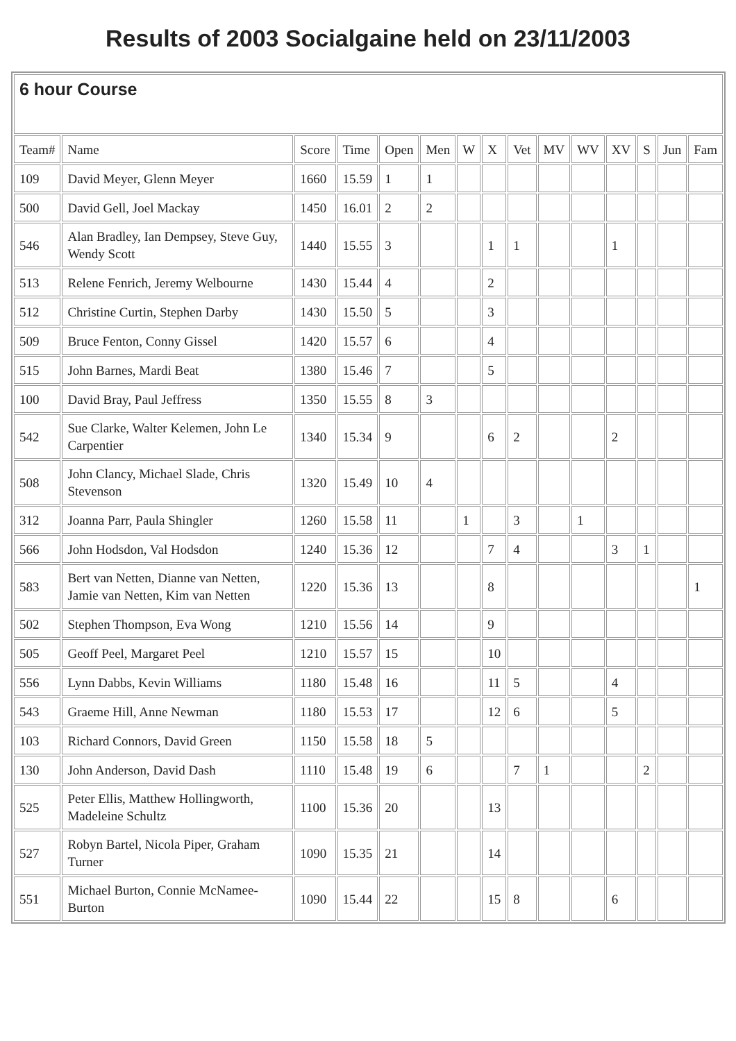Results of 2003 Socialgaine held on 23/11/2003
| 6 hour Course | | | | | | | | | | | | | | |
| Team# | Name | Score | Time | Open | Men | W | X | Vet | MV | WV | XV | S | Jun | Fam |
| 109 | David Meyer, Glenn Meyer | 1660 | 15.59 | 1 | 1 | | | | | | | | | |
| 500 | David Gell, Joel Mackay | 1450 | 16.01 | 2 | 2 | | | | | | | | | |
| 546 | Alan Bradley, Ian Dempsey, Steve Guy, Wendy Scott | 1440 | 15.55 | 3 | | | 1 | 1 | | | 1 | | | |
| 513 | Relene Fenrich, Jeremy Welbourne | 1430 | 15.44 | 4 | | | 2 | | | | | | | |
| 512 | Christine Curtin, Stephen Darby | 1430 | 15.50 | 5 | | | 3 | | | | | | | |
| 509 | Bruce Fenton, Conny Gissel | 1420 | 15.57 | 6 | | | 4 | | | | | | | |
| 515 | John Barnes, Mardi Beat | 1380 | 15.46 | 7 | | | 5 | | | | | | | |
| 100 | David Bray, Paul Jeffress | 1350 | 15.55 | 8 | 3 | | | | | | | | | |
| 542 | Sue Clarke, Walter Kelemen, John Le Carpentier | 1340 | 15.34 | 9 | | | 6 | 2 | | | 2 | | | |
| 508 | John Clancy, Michael Slade, Chris Stevenson | 1320 | 15.49 | 10 | 4 | | | | | | | | | |
| 312 | Joanna Parr, Paula Shingler | 1260 | 15.58 | 11 | | 1 | | 3 | | 1 | | | | |
| 566 | John Hodsdon, Val Hodsdon | 1240 | 15.36 | 12 | | | 7 | 4 | | | 3 | 1 | | |
| 583 | Bert van Netten, Dianne van Netten, Jamie van Netten, Kim van Netten | 1220 | 15.36 | 13 | | | 8 | | | | | | | 1 |
| 502 | Stephen Thompson, Eva Wong | 1210 | 15.56 | 14 | | | 9 | | | | | | | |
| 505 | Geoff Peel, Margaret Peel | 1210 | 15.57 | 15 | | | 10 | | | | | | | |
| 556 | Lynn Dabbs, Kevin Williams | 1180 | 15.48 | 16 | | | 11 | 5 | | | 4 | | | |
| 543 | Graeme Hill, Anne Newman | 1180 | 15.53 | 17 | | | 12 | 6 | | | 5 | | | |
| 103 | Richard Connors, David Green | 1150 | 15.58 | 18 | 5 | | | | | | | | | |
| 130 | John Anderson, David Dash | 1110 | 15.48 | 19 | 6 | | | 7 | 1 | | | 2 | | |
| 525 | Peter Ellis, Matthew Hollingworth, Madeleine Schultz | 1100 | 15.36 | 20 | | | 13 | | | | | | | |
| 527 | Robyn Bartel, Nicola Piper, Graham Turner | 1090 | 15.35 | 21 | | | 14 | | | | | | | |
| 551 | Michael Burton, Connie McNamee-Burton | 1090 | 15.44 | 22 | | | 15 | 8 | | | 6 | | | |